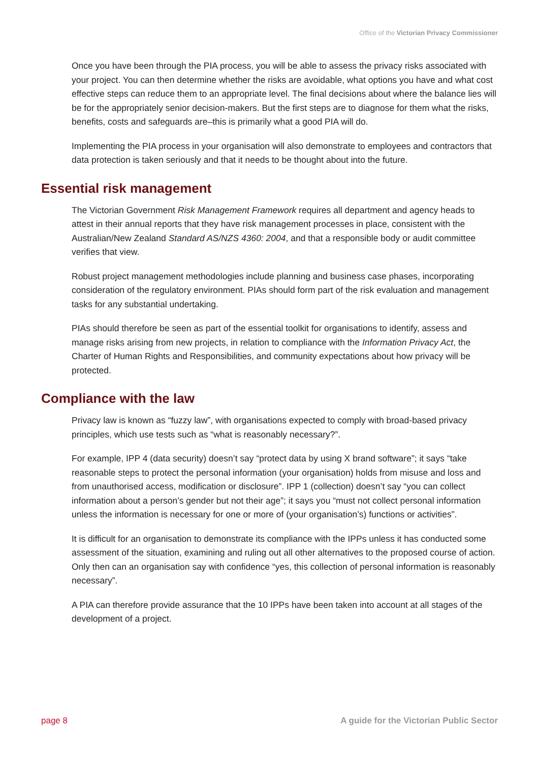Office of the Victorian Privacy Commissioner
Once you have been through the PIA process, you will be able to assess the privacy risks associated with your project. You can then determine whether the risks are avoidable, what options you have and what cost effective steps can reduce them to an appropriate level. The final decisions about where the balance lies will be for the appropriately senior decision-makers. But the first steps are to diagnose for them what the risks, benefits, costs and safeguards are–this is primarily what a good PIA will do.
Implementing the PIA process in your organisation will also demonstrate to employees and contractors that data protection is taken seriously and that it needs to be thought about into the future.
Essential risk management
The Victorian Government Risk Management Framework requires all department and agency heads to attest in their annual reports that they have risk management processes in place, consistent with the Australian/New Zealand Standard AS/NZS 4360: 2004, and that a responsible body or audit committee verifies that view.
Robust project management methodologies include planning and business case phases, incorporating consideration of the regulatory environment. PIAs should form part of the risk evaluation and management tasks for any substantial undertaking.
PIAs should therefore be seen as part of the essential toolkit for organisations to identify, assess and manage risks arising from new projects, in relation to compliance with the Information Privacy Act, the Charter of Human Rights and Responsibilities, and community expectations about how privacy will be protected.
Compliance with the law
Privacy law is known as “fuzzy law”, with organisations expected to comply with broad-based privacy principles, which use tests such as “what is reasonably necessary?”.
For example, IPP 4 (data security) doesn’t say “protect data by using X brand software”; it says “take reasonable steps to protect the personal information (your organisation) holds from misuse and loss and from unauthorised access, modification or disclosure”. IPP 1 (collection) doesn’t say “you can collect information about a person’s gender but not their age”; it says you “must not collect personal information unless the information is necessary for one or more of (your organisation’s) functions or activities”.
It is difficult for an organisation to demonstrate its compliance with the IPPs unless it has conducted some assessment of the situation, examining and ruling out all other alternatives to the proposed course of action. Only then can an organisation say with confidence “yes, this collection of personal information is reasonably necessary”.
A PIA can therefore provide assurance that the 10 IPPs have been taken into account at all stages of the development of a project.
page 8 A guide for the Victorian Public Sector